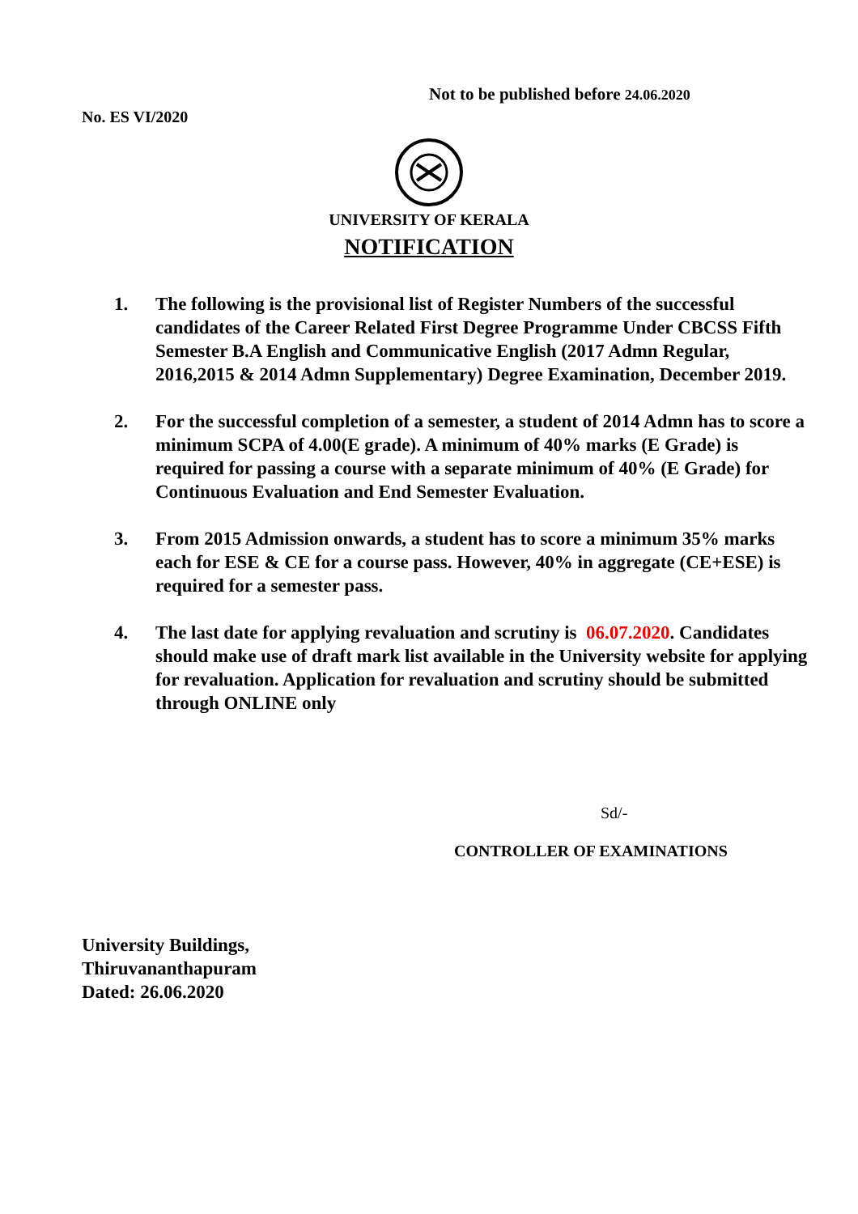Not to be published before 24.06.2020
No. ES VI/2020
UNIVERSITY OF KERALA
NOTIFICATION
1. The following is the provisional list of Register Numbers of the successful candidates of the Career Related First Degree Programme Under CBCSS Fifth Semester B.A English and Communicative English (2017 Admn Regular, 2016,2015 & 2014 Admn Supplementary) Degree Examination, December 2019.
2. For the successful completion of a semester, a student of 2014 Admn has to score a minimum SCPA of 4.00(E grade). A minimum of 40% marks (E Grade) is required for passing a course with a separate minimum of 40% (E Grade) for Continuous Evaluation and End Semester Evaluation.
3. From 2015 Admission onwards, a student has to score a minimum 35% marks each for ESE & CE for a course pass. However, 40% in aggregate (CE+ESE) is required for a semester pass.
4. The last date for applying revaluation and scrutiny is 06.07.2020. Candidates should make use of draft mark list available in the University website for applying for revaluation. Application for revaluation and scrutiny should be submitted through ONLINE only
Sd/-
CONTROLLER OF EXAMINATIONS
University Buildings,
Thiruvananthapuram
Dated: 26.06.2020